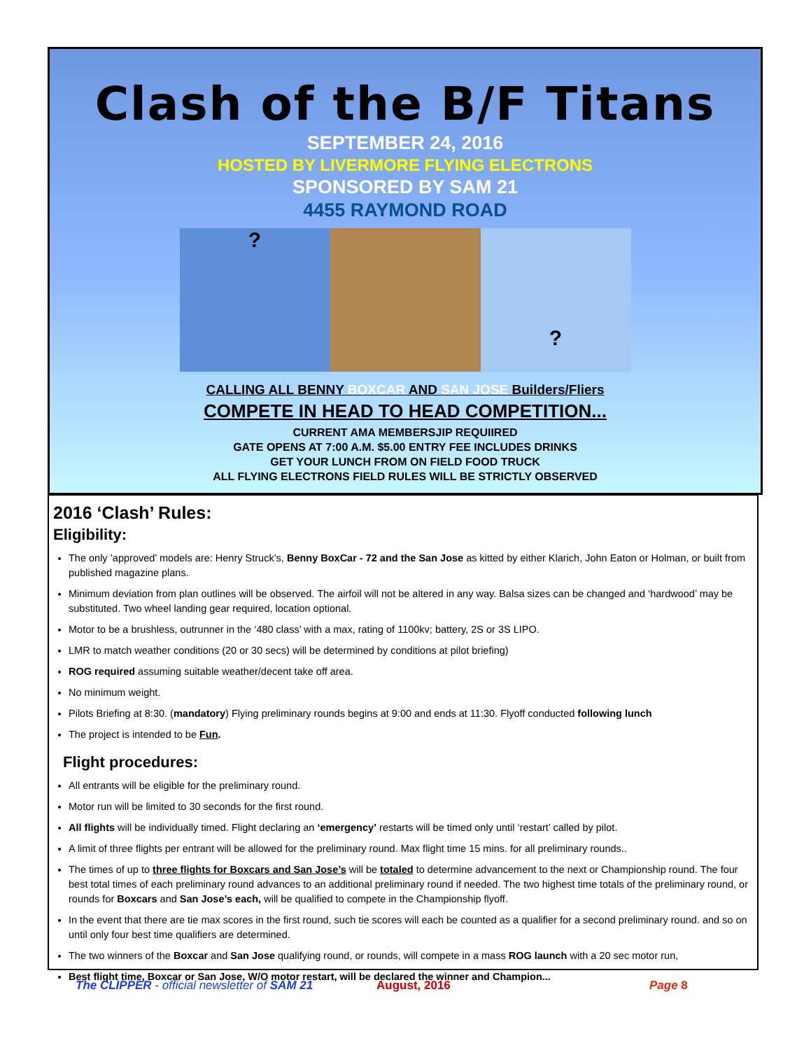Clash of the B/F Titans
SEPTEMBER 24, 2016
HOSTED BY LIVERMORE FLYING ELECTRONS
SPONSORED BY SAM 21
4455 RAYMOND ROAD
?
?
CALLING ALL BENNY BOXCAR AND SAN JOSE Builders/Fliers
COMPETE IN HEAD TO HEAD COMPETITION...
CURRENT AMA MEMBERSJIP REQUIIRED
GATE OPENS AT 7:00 A.M. $5.00 ENTRY FEE INCLUDES DRINKS
GET YOUR LUNCH FROM ON FIELD FOOD TRUCK
ALL FLYING ELECTRONS FIELD RULES WILL BE STRICTLY OBSERVED
2016 ‘Clash’ Rules:
Eligibility:
The only ’approved’ models are: Henry Struck’s, Benny BoxCar - 72 and the San Jose as kitted by either Klarich, John Eaton or Holman, or built from published magazine plans.
Minimum deviation from plan outlines will be observed. The airfoil will not be altered in any way. Balsa sizes can be changed and ‘hardwood’ may be substituted. Two wheel landing gear required, location optional.
Motor to be a brushless, outrunner in the ‘480 class’ with a max, rating of 1100kv; battery, 2S or 3S LIPO.
LMR to match weather conditions (20 or 30 secs) will be determined by conditions at pilot briefing)
ROG required assuming suitable weather/decent take off area.
No minimum weight.
Pilots Briefing at 8:30. (mandatory) Flying preliminary rounds begins at 9:00 and ends at 11:30. Flyoff conducted following lunch
The project is intended to be Fun.
Flight procedures:
All entrants will be eligible for the preliminary round.
Motor run will be limited to 30 seconds for the first round.
All flights will be individually timed. Flight declaring an ‘emergency’ restarts will be timed only until ‘restart’ called by pilot.
A limit of three flights per entrant will be allowed for the preliminary round. Max flight time 15 mins. for all preliminary rounds..
The times of up to three flights for Boxcars and San Jose’s will be totaled to determine advancement to the next or Championship round. The four best total times of each preliminary round advances to an additional preliminary round if needed. The two highest time totals of the preliminary round, or rounds for Boxcars and San Jose’s each, will be qualified to compete in the Championship flyoff.
In the event that there are tie max scores in the first round, such tie scores will each be counted as a qualifier for a second preliminary round. and so on until only four best time qualifiers are determined.
The two winners of the Boxcar and San Jose qualifying round, or rounds, will compete in a mass ROG launch with a 20 sec motor run,
Best flight time, Boxcar or San Jose, W/O motor restart, will be declared the winner and Champion...
The CLIPPER - official newsletter of SAM 21 August, 2016 Page 8